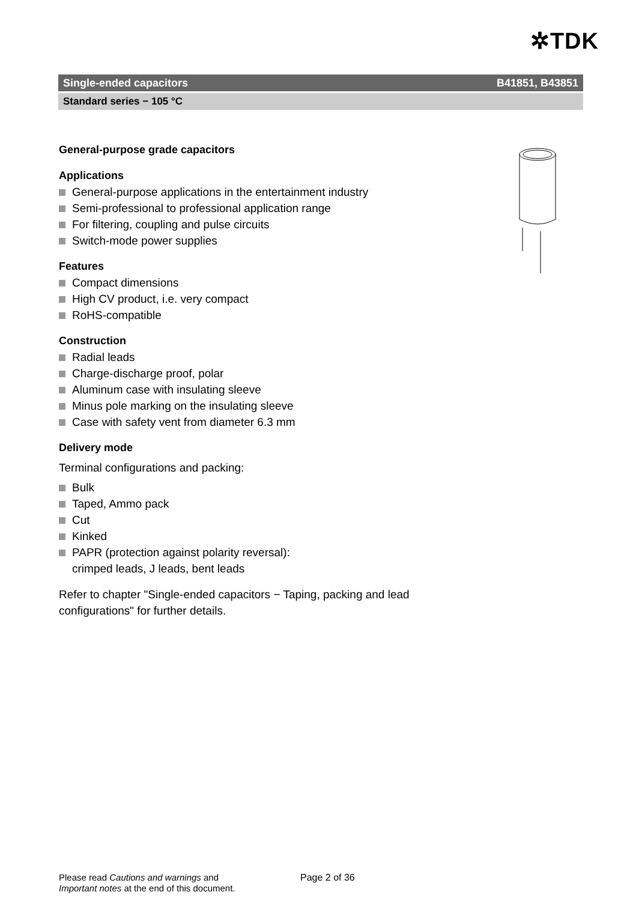✲TDK
Single-ended capacitors B41851, B43851
Standard series − 105 °C
General-purpose grade capacitors
Applications
General-purpose applications in the entertainment industry
Semi-professional to professional application range
For filtering, coupling and pulse circuits
Switch-mode power supplies
Features
Compact dimensions
High CV product, i.e. very compact
RoHS-compatible
Construction
Radial leads
Charge-discharge proof, polar
Aluminum case with insulating sleeve
Minus pole marking on the insulating sleeve
Case with safety vent from diameter 6.3 mm
Delivery mode
Terminal configurations and packing:
Bulk
Taped, Ammo pack
Cut
Kinked
PAPR (protection against polarity reversal):
crimped leads, J leads, bent leads
Refer to chapter "Single-ended capacitors − Taping, packing and lead configurations" for further details.
Please read Cautions and warnings and
Important notes at the end of this document.
Page 2 of 36